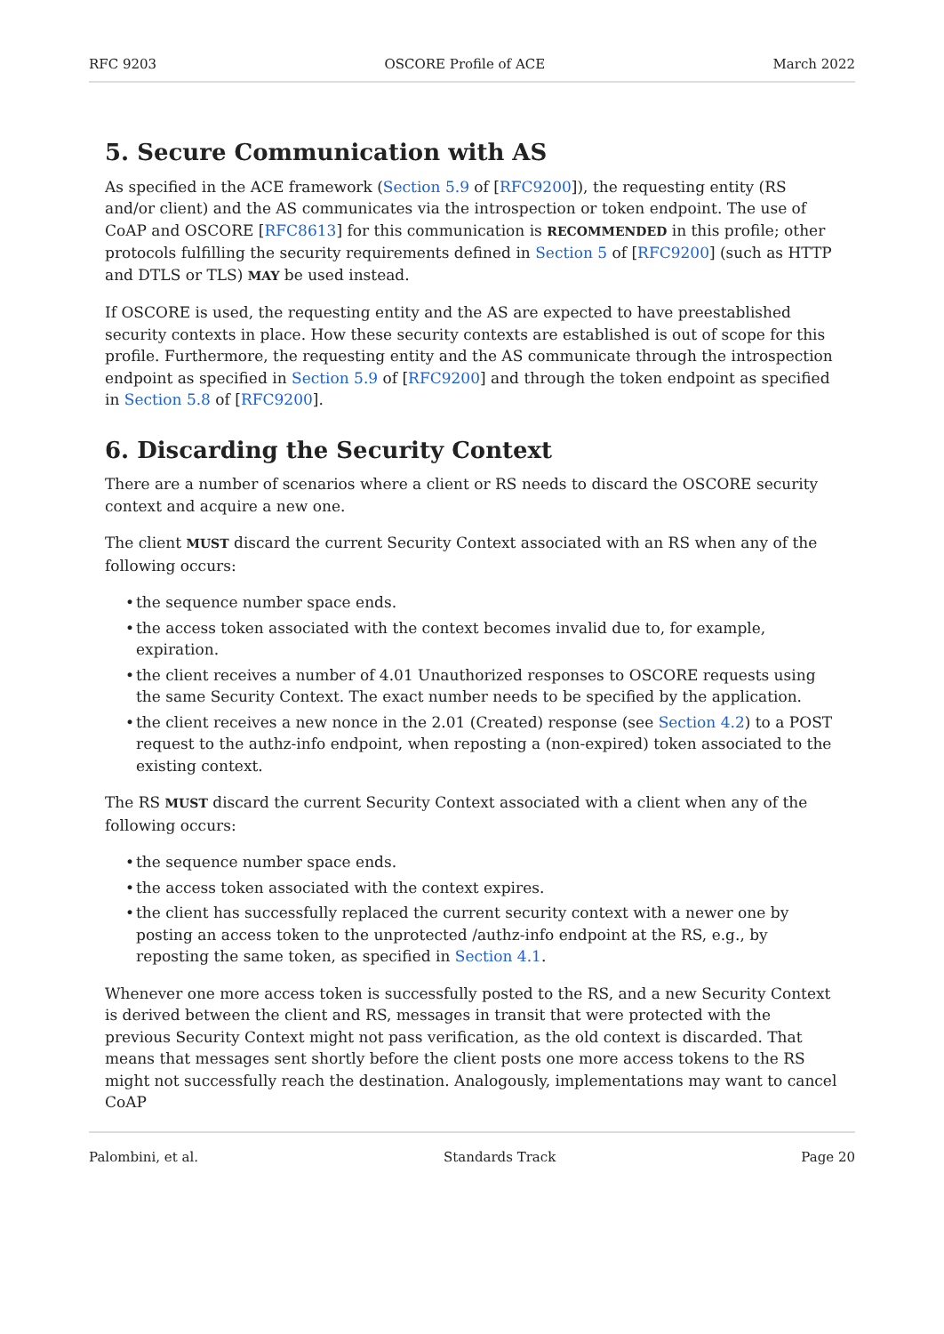RFC 9203 OSCORE Profile of ACE March 2022
5. Secure Communication with AS
As specified in the ACE framework (Section 5.9 of [RFC9200]), the requesting entity (RS and/or client) and the AS communicates via the introspection or token endpoint. The use of CoAP and OSCORE [RFC8613] for this communication is RECOMMENDED in this profile; other protocols fulfilling the security requirements defined in Section 5 of [RFC9200] (such as HTTP and DTLS or TLS) MAY be used instead.
If OSCORE is used, the requesting entity and the AS are expected to have preestablished security contexts in place. How these security contexts are established is out of scope for this profile. Furthermore, the requesting entity and the AS communicate through the introspection endpoint as specified in Section 5.9 of [RFC9200] and through the token endpoint as specified in Section 5.8 of [RFC9200].
6. Discarding the Security Context
There are a number of scenarios where a client or RS needs to discard the OSCORE security context and acquire a new one.
The client MUST discard the current Security Context associated with an RS when any of the following occurs:
• the sequence number space ends.
• the access token associated with the context becomes invalid due to, for example, expiration.
• the client receives a number of 4.01 Unauthorized responses to OSCORE requests using the same Security Context. The exact number needs to be specified by the application.
• the client receives a new nonce in the 2.01 (Created) response (see Section 4.2) to a POST request to the authz-info endpoint, when reposting a (non-expired) token associated to the existing context.
The RS MUST discard the current Security Context associated with a client when any of the following occurs:
• the sequence number space ends.
• the access token associated with the context expires.
• the client has successfully replaced the current security context with a newer one by posting an access token to the unprotected /authz-info endpoint at the RS, e.g., by reposting the same token, as specified in Section 4.1.
Whenever one more access token is successfully posted to the RS, and a new Security Context is derived between the client and RS, messages in transit that were protected with the previous Security Context might not pass verification, as the old context is discarded. That means that messages sent shortly before the client posts one more access tokens to the RS might not successfully reach the destination. Analogously, implementations may want to cancel CoAP
Palombini, et al. Standards Track Page 20